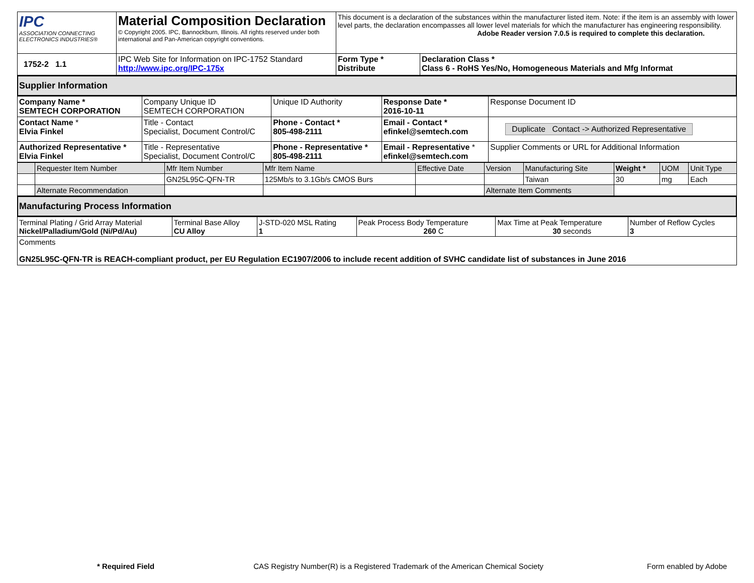| IPC ASSOCIATION CONNECTING ELECTRONICS INDUSTRIES® | Material Composition Declaration © Copyright 2005. IPC, Bannockburn, Illinois. All rights reserved under both international and Pan-American copyright conventions. | This document is a declaration of the substances within the manufacturer listed item. Note: if the item is an assembly with lower level parts, the declaration encompasses all lower level materials for which the manufacturer has engineering responsibility. Adobe Reader version 7.0.5 is required to complete this declaration. | |
| 1752-2 1.1 | IPC Web Site for Information on IPC-1752 Standard http://www.ipc.org/IPC-175x | Form Type * Distribute | Declaration Class * Class 6 - RoHS Yes/No, Homogeneous Materials and Mfg Informat |
Supplier Information
| Company Name * SEMTECH CORPORATION | Company Unique ID SEMTECH CORPORATION | Unique ID Authority | Response Date * 2016-10-11 | Response Document ID |
| Contact Name * Elvia Finkel | Title - Contact Specialist, Document Control/C | Phone - Contact * 805-498-2111 | Email - Contact * efinkel@semtech.com | Duplicate Contact -> Authorized Representative |
| Authorized Representative * Elvia Finkel | Title - Representative Specialist, Document Control/C | Phone - Representative * 805-498-2111 | Email - Representative * efinkel@semtech.com | Supplier Comments or URL for Additional Information |
| | Requester Item Number | Mfr Item Number | Mfr Item Name | Effective Date | Version | Manufacturing Site | Weight * | UOM | Unit Type |
| | | GN25L95C-QFN-TR | 125Mb/s to 3.1Gb/s CMOS Burs | | | Taiwan | 30 | mg | Each |
| | Alternate Recommendation | | | | Alternate Item Comments | | | | |
Manufacturing Process Information
| Terminal Plating / Grid Array Material Nickel/Palladium/Gold (Ni/Pd/Au) | Terminal Base Alloy CU Alloy | J-STD-020 MSL Rating 1 | Peak Process Body Temperature 260 C | Max Time at Peak Temperature 30 seconds | Number of Reflow Cycles 3 |
| Comments GN25L95C-QFN-TR is REACH-compliant product, per EU Regulation EC1907/2006 to include recent addition of SVHC candidate list of substances in June 2016 | | | | | |
* Required Field CAS Registry Number(R) is a Registered Trademark of the American Chemical Society Form enabled by Adobe